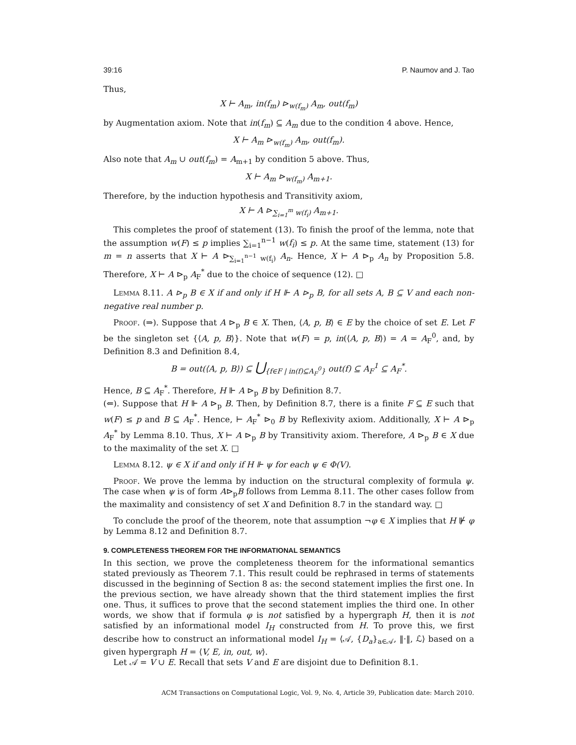39:16 P. Naumov and J. Tao
Thus,
X ⊢ A<sub>m</sub>, in(f<sub>m</sub>) ⊳<sub>w(f<sub>m</sub>)</sub> A<sub>m</sub>, out(f<sub>m</sub>)
by Augmentation axiom. Note that in(f<sub>m</sub>) ⊆ A<sub>m</sub> due to the condition 4 above. Hence,
X ⊢ A<sub>m</sub> ⊳<sub>w(f<sub>m</sub>)</sub> A<sub>m</sub>, out(f<sub>m</sub>).
Also note that A<sub>m</sub> ∪ out(f<sub>m</sub>) = A<sub>m+1</sub> by condition 5 above. Thus,
X ⊢ A<sub>m</sub> ⊳<sub>w(f<sub>m</sub>)</sub> A<sub>m+1</sub>.
Therefore, by the induction hypothesis and Transitivity axiom,
X ⊢ A ⊳<sub>∑<sub>i=1</sub><sup>m</sup> w(f<sub>i</sub>)</sub> A<sub>m+1</sub>.
This completes the proof of statement (13). To finish the proof of the lemma, note that the assumption w(F) ≤ p implies ∑<sub>i=1</sub><sup>n−1</sup> w(f<sub>i</sub>) ≤ p. At the same time, statement (13) for m = n asserts that X ⊢ A ⊳<sub>∑<sub>i=1</sub><sup>n−1</sup> w(f<sub>i</sub>)</sub> A<sub>n</sub>. Hence, X ⊢ A ⊳<sub>p</sub> A<sub>n</sub> by Proposition 5.8. Therefore, X ⊢ A ⊳<sub>p</sub> A<sub>F</sub><sup>*</sup> due to the choice of sequence (12). □
Lemma 8.11. A ⊳<sub>p</sub> B ∈ X if and only if H ⊩ A ⊳<sub>p</sub> B, for all sets A, B ⊆ V and each non-negative real number p.
Proof. (⇒). Suppose that A ⊳<sub>p</sub> B ∈ X. Then, ⟨A, p, B⟩ ∈ E by the choice of set E. Let F be the singleton set {⟨A, p, B⟩}. Note that w(F) = p, in(⟨A, p, B⟩) = A = A<sub>F</sub><sup>0</sup>, and, by Definition 8.3 and Definition 8.4,
B = out(⟨A, p, B⟩) ⊆ ⋃<sub>{f∈F | in(f)⊆A<sub>F</sub><sup>0</sup>}</sub> out(f) ⊆ A<sub>F</sub><sup>1</sup> ⊆ A<sub>F</sub><sup>*</sup>.
Hence, B ⊆ A<sub>F</sub><sup>*</sup>. Therefore, H ⊩ A ⊳<sub>p</sub> B by Definition 8.7.
(⇐). Suppose that H ⊩ A ⊳<sub>p</sub> B. Then, by Definition 8.7, there is a finite F ⊆ E such that w(F) ≤ p and B ⊆ A<sub>F</sub><sup>*</sup>. Hence, ⊢ A<sub>F</sub><sup>*</sup> ⊳<sub>0</sub> B by Reflexivity axiom. Additionally, X ⊢ A ⊳<sub>p</sub> A<sub>F</sub><sup>*</sup> by Lemma 8.10. Thus, X ⊢ A ⊳<sub>p</sub> B by Transitivity axiom. Therefore, A ⊳<sub>p</sub> B ∈ X due to the maximality of the set X. □
Lemma 8.12. ψ ∈ X if and only if H ⊩ ψ for each ψ ∈ Φ(V).
Proof. We prove the lemma by induction on the structural complexity of formula ψ. The case when ψ is of form A⊳<sub>p</sub>B follows from Lemma 8.11. The other cases follow from the maximality and consistency of set X and Definition 8.7 in the standard way. □
To conclude the proof of the theorem, note that assumption ¬φ ∈ X implies that H ⊮ φ by Lemma 8.12 and Definition 8.7.
9. COMPLETENESS THEOREM FOR THE INFORMATIONAL SEMANTICS
In this section, we prove the completeness theorem for the informational semantics stated previously as Theorem 7.1. This result could be rephrased in terms of statements discussed in the beginning of Section 8 as: the second statement implies the first one. In the previous section, we have already shown that the third statement implies the first one. Thus, it suffices to prove that the second statement implies the third one. In other words, we show that if formula φ is not satisfied by a hypergraph H, then it is not satisfied by an informational model I<sub>H</sub> constructed from H. To prove this, we first describe how to construct an informational model I<sub>H</sub> = ⟨𝒜, {D<sub>a</sub>}<sub>a∈𝒜</sub>, ‖·‖, ℒ⟩ based on a given hypergraph H = ⟨V, E, in, out, w⟩.
Let 𝒜 = V ∪ E. Recall that sets V and E are disjoint due to Definition 8.1.
ACM Transactions on Computational Logic, Vol. 9, No. 4, Article 39, Publication date: March 2010.